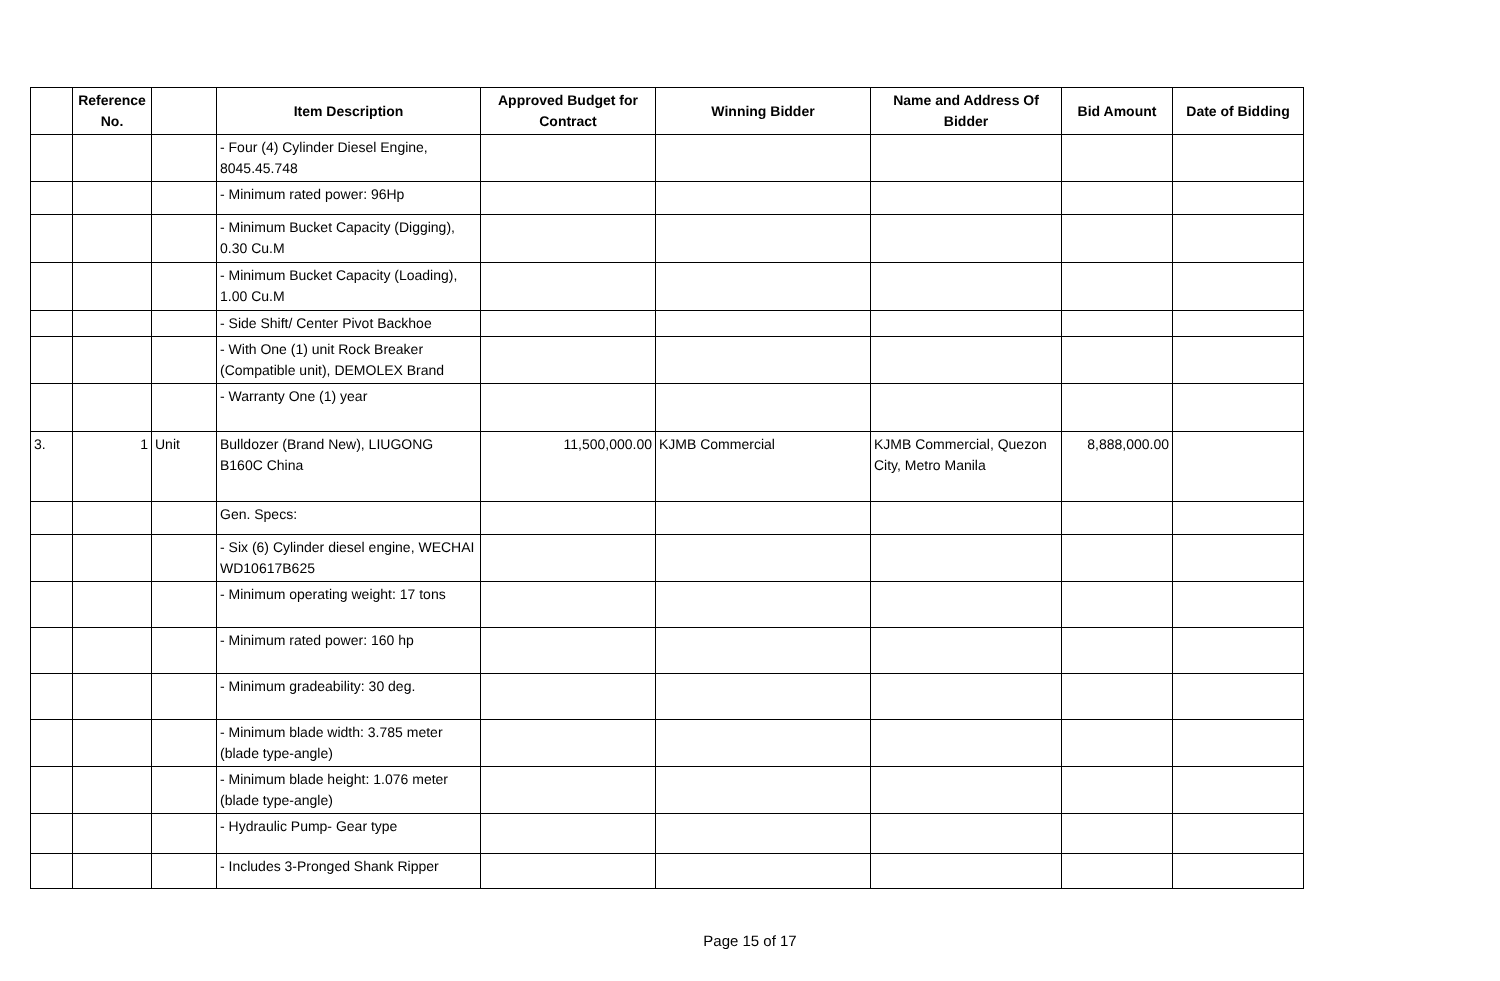| | Reference No. | | Item Description | Approved Budget for Contract | Winning Bidder | Name and Address Of Bidder | Bid Amount | Date of Bidding |
| --- | --- | --- | --- | --- | --- | --- | --- | --- |
| | | | - Four (4) Cylinder Diesel Engine, 8045.45.748 | | | | | |
| | | | - Minimum rated power: 96Hp | | | | | |
| | | | - Minimum Bucket Capacity (Digging), 0.30 Cu.M | | | | | |
| | | | - Minimum Bucket Capacity (Loading), 1.00 Cu.M | | | | | |
| | | | - Side Shift/ Center Pivot Backhoe | | | | | |
| | | | - With One (1) unit Rock Breaker (Compatible unit), DEMOLEX Brand | | | | | |
| | | | - Warranty One (1) year | | | | | |
| 3. | 1 | Unit | Bulldozer (Brand New), LIUGONG B160C China | 11,500,000.00 | KJMB Commercial | KJMB Commercial, Quezon City, Metro Manila | 8,888,000.00 | |
| | | | Gen. Specs: | | | | | |
| | | | - Six (6) Cylinder diesel engine, WECHAI WD10617B625 | | | | | |
| | | | - Minimum operating weight: 17 tons | | | | | |
| | | | - Minimum rated power: 160 hp | | | | | |
| | | | - Minimum gradeability: 30 deg. | | | | | |
| | | | - Minimum blade width: 3.785 meter (blade type-angle) | | | | | |
| | | | - Minimum blade height: 1.076 meter (blade type-angle) | | | | | |
| | | | - Hydraulic Pump- Gear type | | | | | |
| | | | - Includes 3-Pronged Shank Ripper | | | | | |
Page 15 of 17